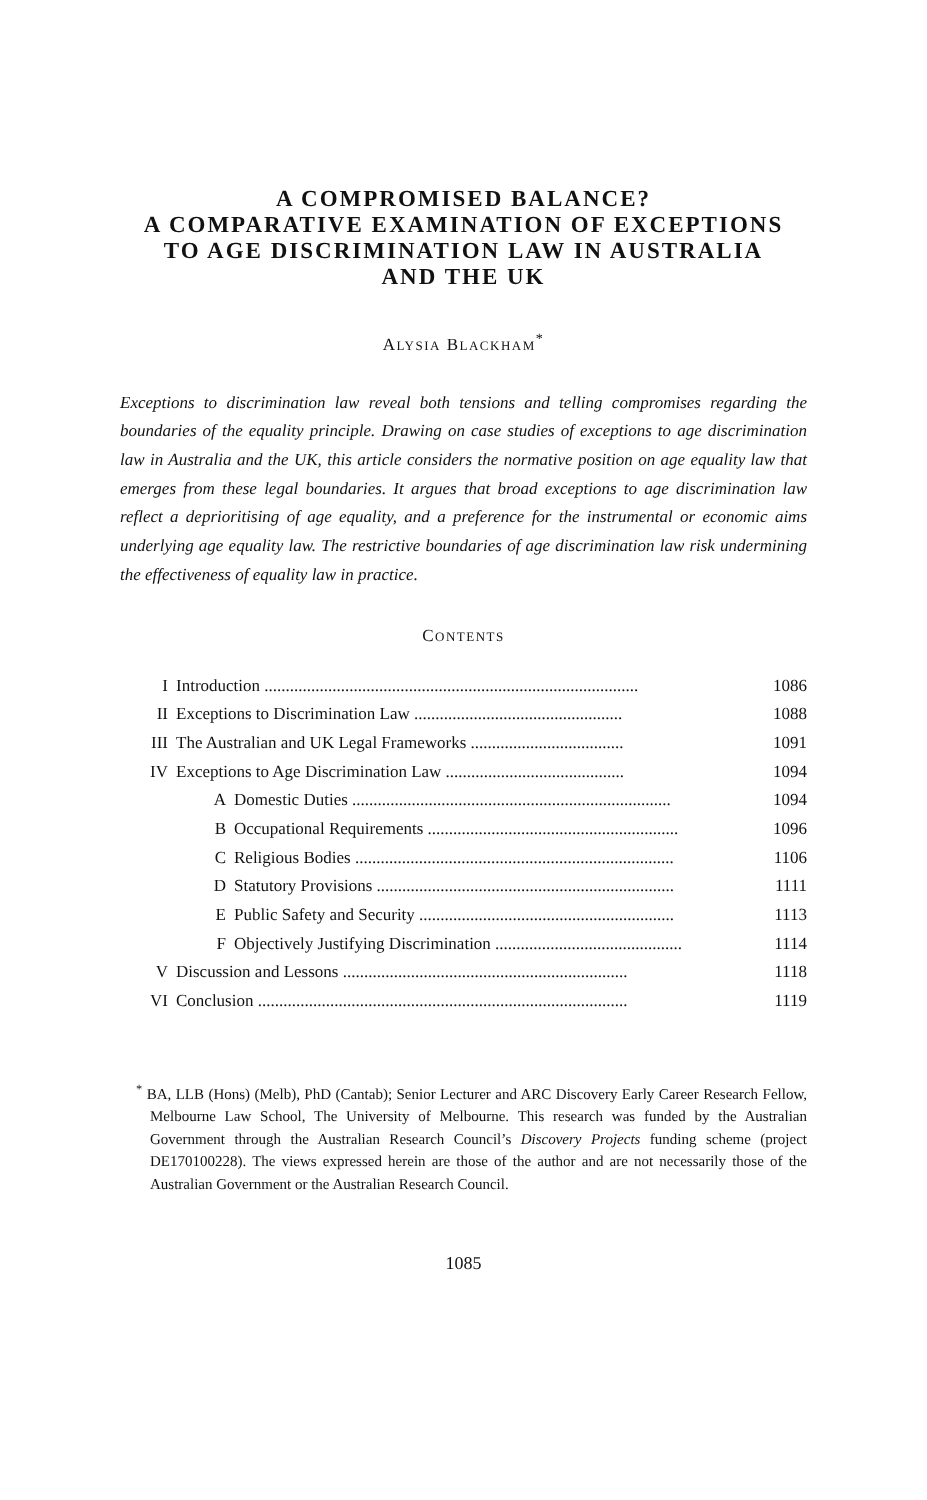A COMPROMISED BALANCE?
A COMPARATIVE EXAMINATION OF EXCEPTIONS
TO AGE DISCRIMINATION LAW IN AUSTRALIA
AND THE UK
ALYSIA BLACKHAM<sup>*</sup>
Exceptions to discrimination law reveal both tensions and telling compromises regarding the boundaries of the equality principle. Drawing on case studies of exceptions to age discrimination law in Australia and the UK, this article considers the normative position on age equality law that emerges from these legal boundaries. It argues that broad exceptions to age discrimination law reflect a deprioritising of age equality, and a preference for the instrumental or economic aims underlying age equality law. The restrictive boundaries of age discrimination law risk undermining the effectiveness of equality law in practice.
CONTENTS
| I | Introduction ........................................................................................ | | 1086 |
| II | Exceptions to Discrimination Law ................................................. | | 1088 |
| III | The Australian and UK Legal Frameworks .................................... | | 1091 |
| IV | Exceptions to Age Discrimination Law .......................................... | | 1094 |
| | A | Domestic Duties ........................................................................... | 1094 |
| | B | Occupational Requirements ........................................................... | 1096 |
| | C | Religious Bodies ........................................................................... | 1106 |
| | D | Statutory Provisions ...................................................................... | 1111 |
| | E | Public Safety and Security ............................................................ | 1113 |
| | F | Objectively Justifying Discrimination ............................................ | 1114 |
| V | Discussion and Lessons ................................................................... | | 1118 |
| VI | Conclusion ....................................................................................... | | 1119 |
<sup>*</sup> BA, LLB (Hons) (Melb), PhD (Cantab); Senior Lecturer and ARC Discovery Early Career Research Fellow, Melbourne Law School, The University of Melbourne. This research was funded by the Australian Government through the Australian Research Council’s Discovery Projects funding scheme (project DE170100228). The views expressed herein are those of the author and are not necessarily those of the Australian Government or the Australian Research Council.
1085